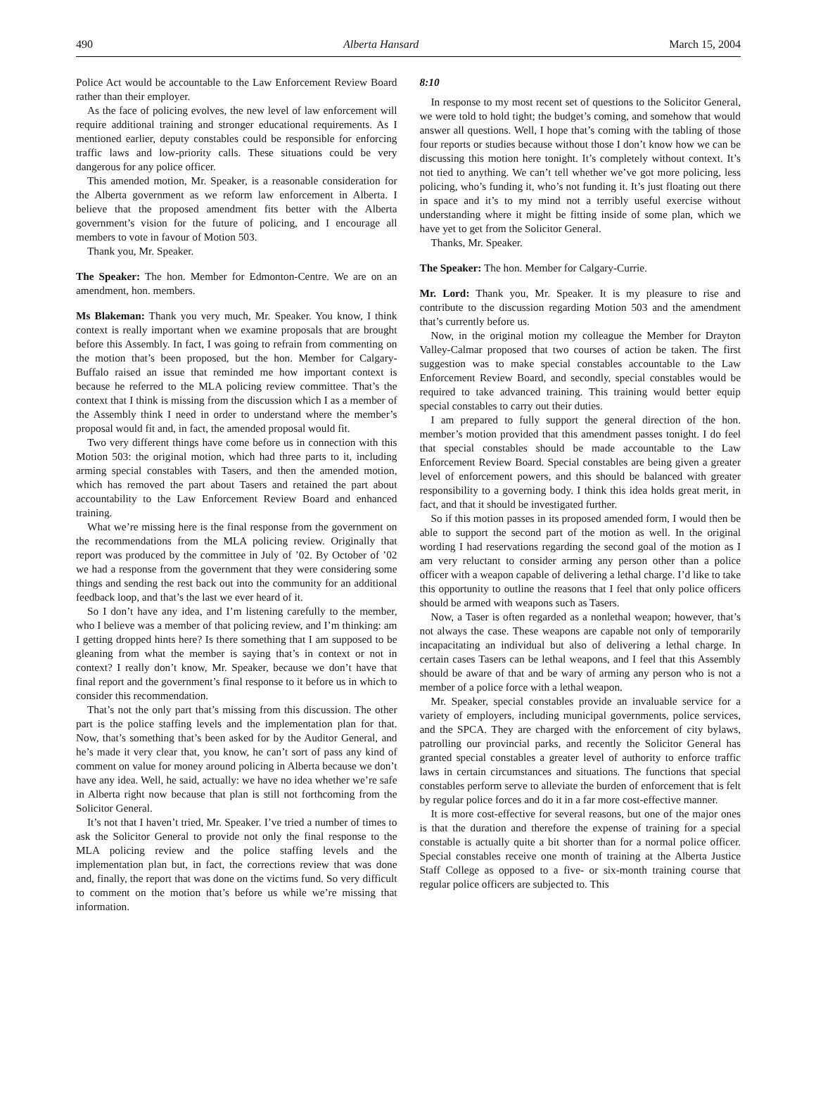490 Alberta Hansard March 15, 2004
Police Act would be accountable to the Law Enforcement Review Board rather than their employer.
As the face of policing evolves, the new level of law enforcement will require additional training and stronger educational requirements. As I mentioned earlier, deputy constables could be responsible for enforcing traffic laws and low-priority calls. These situations could be very dangerous for any police officer.
This amended motion, Mr. Speaker, is a reasonable consideration for the Alberta government as we reform law enforcement in Alberta. I believe that the proposed amendment fits better with the Alberta government’s vision for the future of policing, and I encourage all members to vote in favour of Motion 503.
Thank you, Mr. Speaker.
The Speaker: The hon. Member for Edmonton-Centre. We are on an amendment, hon. members.
Ms Blakeman: Thank you very much, Mr. Speaker. You know, I think context is really important when we examine proposals that are brought before this Assembly. In fact, I was going to refrain from commenting on the motion that’s been proposed, but the hon. Member for Calgary-Buffalo raised an issue that reminded me how important context is because he referred to the MLA policing review committee. That’s the context that I think is missing from the discussion which I as a member of the Assembly think I need in order to understand where the member’s proposal would fit and, in fact, the amended proposal would fit.
Two very different things have come before us in connection with this Motion 503: the original motion, which had three parts to it, including arming special constables with Tasers, and then the amended motion, which has removed the part about Tasers and retained the part about accountability to the Law Enforcement Review Board and enhanced training.
What we’re missing here is the final response from the government on the recommendations from the MLA policing review. Originally that report was produced by the committee in July of ’02. By October of ’02 we had a response from the government that they were considering some things and sending the rest back out into the community for an additional feedback loop, and that’s the last we ever heard of it.
So I don’t have any idea, and I’m listening carefully to the member, who I believe was a member of that policing review, and I’m thinking: am I getting dropped hints here? Is there something that I am supposed to be gleaning from what the member is saying that’s in context or not in context? I really don’t know, Mr. Speaker, because we don’t have that final report and the government’s final response to it before us in which to consider this recommendation.
That’s not the only part that’s missing from this discussion. The other part is the police staffing levels and the implementation plan for that. Now, that’s something that’s been asked for by the Auditor General, and he’s made it very clear that, you know, he can’t sort of pass any kind of comment on value for money around policing in Alberta because we don’t have any idea. Well, he said, actually: we have no idea whether we’re safe in Alberta right now because that plan is still not forthcoming from the Solicitor General.
It’s not that I haven’t tried, Mr. Speaker. I’ve tried a number of times to ask the Solicitor General to provide not only the final response to the MLA policing review and the police staffing levels and the implementation plan but, in fact, the corrections review that was done and, finally, the report that was done on the victims fund. So very difficult to comment on the motion that’s before us while we’re missing that information.
8:10
In response to my most recent set of questions to the Solicitor General, we were told to hold tight; the budget’s coming, and somehow that would answer all questions. Well, I hope that’s coming with the tabling of those four reports or studies because without those I don’t know how we can be discussing this motion here tonight. It’s completely without context. It’s not tied to anything. We can’t tell whether we’ve got more policing, less policing, who’s funding it, who’s not funding it. It’s just floating out there in space and it’s to my mind not a terribly useful exercise without understanding where it might be fitting inside of some plan, which we have yet to get from the Solicitor General.
Thanks, Mr. Speaker.
The Speaker: The hon. Member for Calgary-Currie.
Mr. Lord: Thank you, Mr. Speaker. It is my pleasure to rise and contribute to the discussion regarding Motion 503 and the amendment that’s currently before us.
Now, in the original motion my colleague the Member for Drayton Valley-Calmar proposed that two courses of action be taken. The first suggestion was to make special constables accountable to the Law Enforcement Review Board, and secondly, special constables would be required to take advanced training. This training would better equip special constables to carry out their duties.
I am prepared to fully support the general direction of the hon. member’s motion provided that this amendment passes tonight. I do feel that special constables should be made accountable to the Law Enforcement Review Board. Special constables are being given a greater level of enforcement powers, and this should be balanced with greater responsibility to a governing body. I think this idea holds great merit, in fact, and that it should be investigated further.
So if this motion passes in its proposed amended form, I would then be able to support the second part of the motion as well. In the original wording I had reservations regarding the second goal of the motion as I am very reluctant to consider arming any person other than a police officer with a weapon capable of delivering a lethal charge. I’d like to take this opportunity to outline the reasons that I feel that only police officers should be armed with weapons such as Tasers.
Now, a Taser is often regarded as a nonlethal weapon; however, that’s not always the case. These weapons are capable not only of temporarily incapacitating an individual but also of delivering a lethal charge. In certain cases Tasers can be lethal weapons, and I feel that this Assembly should be aware of that and be wary of arming any person who is not a member of a police force with a lethal weapon.
Mr. Speaker, special constables provide an invaluable service for a variety of employers, including municipal governments, police services, and the SPCA. They are charged with the enforcement of city bylaws, patrolling our provincial parks, and recently the Solicitor General has granted special constables a greater level of authority to enforce traffic laws in certain circumstances and situations. The functions that special constables perform serve to alleviate the burden of enforcement that is felt by regular police forces and do it in a far more cost-effective manner.
It is more cost-effective for several reasons, but one of the major ones is that the duration and therefore the expense of training for a special constable is actually quite a bit shorter than for a normal police officer. Special constables receive one month of training at the Alberta Justice Staff College as opposed to a five- or six-month training course that regular police officers are subjected to. This